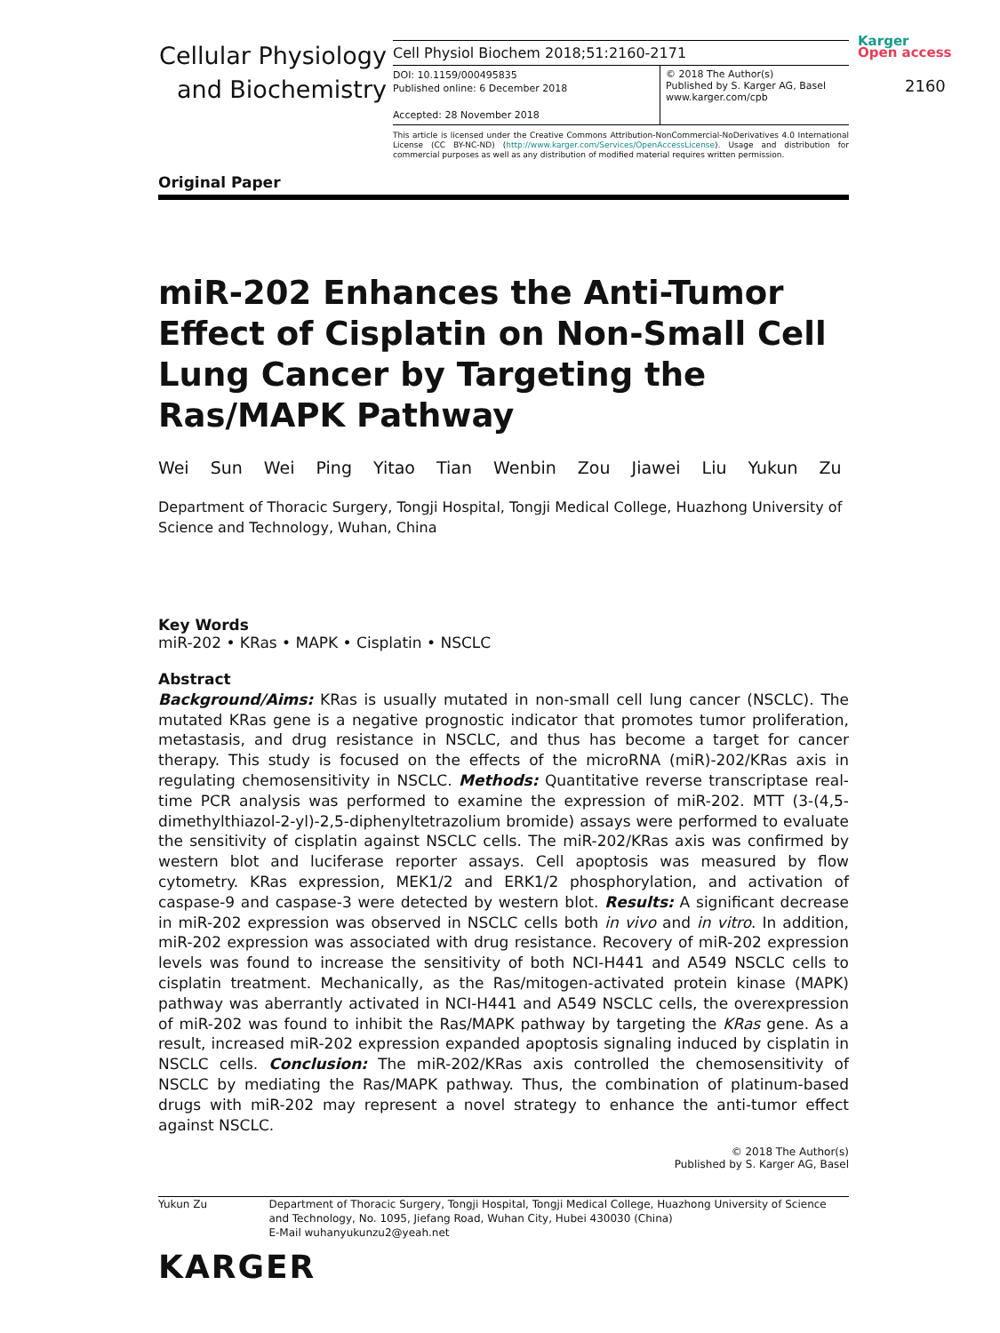Cellular Physiology
and Biochemistry
Cell Physiol Biochem 2018;51:2160-2171
DOI: 10.1159/000495835
Published online: 6 December 2018
Accepted: 28 November 2018
© 2018 The Author(s)
Published by S. Karger AG, Basel
www.karger.com/cpb
This article is licensed under the Creative Commons Attribution-NonCommercial-NoDerivatives 4.0 International License (CC BY-NC-ND) (http://www.karger.com/Services/OpenAccessLicense). Usage and distribution for commercial purposes as well as any distribution of modified material requires written permission.
Karger
Open access
2160
Original Paper
miR-202 Enhances the Anti-Tumor Effect of Cisplatin on Non-Small Cell Lung Cancer by Targeting the Ras/MAPK Pathway
Wei Sun Wei Ping Yitao Tian Wenbin Zou Jiawei Liu Yukun Zu
Department of Thoracic Surgery, Tongji Hospital, Tongji Medical College, Huazhong University of Science and Technology, Wuhan, China
Key Words
miR-202 • KRas • MAPK • Cisplatin • NSCLC
Abstract
Background/Aims: KRas is usually mutated in non-small cell lung cancer (NSCLC). The mutated KRas gene is a negative prognostic indicator that promotes tumor proliferation, metastasis, and drug resistance in NSCLC, and thus has become a target for cancer therapy. This study is focused on the effects of the microRNA (miR)-202/KRas axis in regulating chemosensitivity in NSCLC. Methods: Quantitative reverse transcriptase real-time PCR analysis was performed to examine the expression of miR-202. MTT (3-(4,5-dimethylthiazol-2-yl)-2,5-diphenyltetrazolium bromide) assays were performed to evaluate the sensitivity of cisplatin against NSCLC cells. The miR-202/KRas axis was confirmed by western blot and luciferase reporter assays. Cell apoptosis was measured by flow cytometry. KRas expression, MEK1/2 and ERK1/2 phosphorylation, and activation of caspase-9 and caspase-3 were detected by western blot. Results: A significant decrease in miR-202 expression was observed in NSCLC cells both in vivo and in vitro. In addition, miR-202 expression was associated with drug resistance. Recovery of miR-202 expression levels was found to increase the sensitivity of both NCI-H441 and A549 NSCLC cells to cisplatin treatment. Mechanically, as the Ras/mitogen-activated protein kinase (MAPK) pathway was aberrantly activated in NCI-H441 and A549 NSCLC cells, the overexpression of miR-202 was found to inhibit the Ras/MAPK pathway by targeting the KRas gene. As a result, increased miR-202 expression expanded apoptosis signaling induced by cisplatin in NSCLC cells. Conclusion: The miR-202/KRas axis controlled the chemosensitivity of NSCLC by mediating the Ras/MAPK pathway. Thus, the combination of platinum-based drugs with miR-202 may represent a novel strategy to enhance the anti-tumor effect against NSCLC.
© 2018 The Author(s)
Published by S. Karger AG, Basel
Yukun Zu Department of Thoracic Surgery, Tongji Hospital, Tongji Medical College, Huazhong University of Science and Technology, No. 1095, Jiefang Road, Wuhan City, Hubei 430030 (China)
E-Mail wuhanyukunzu2@yeah.net
KARGER